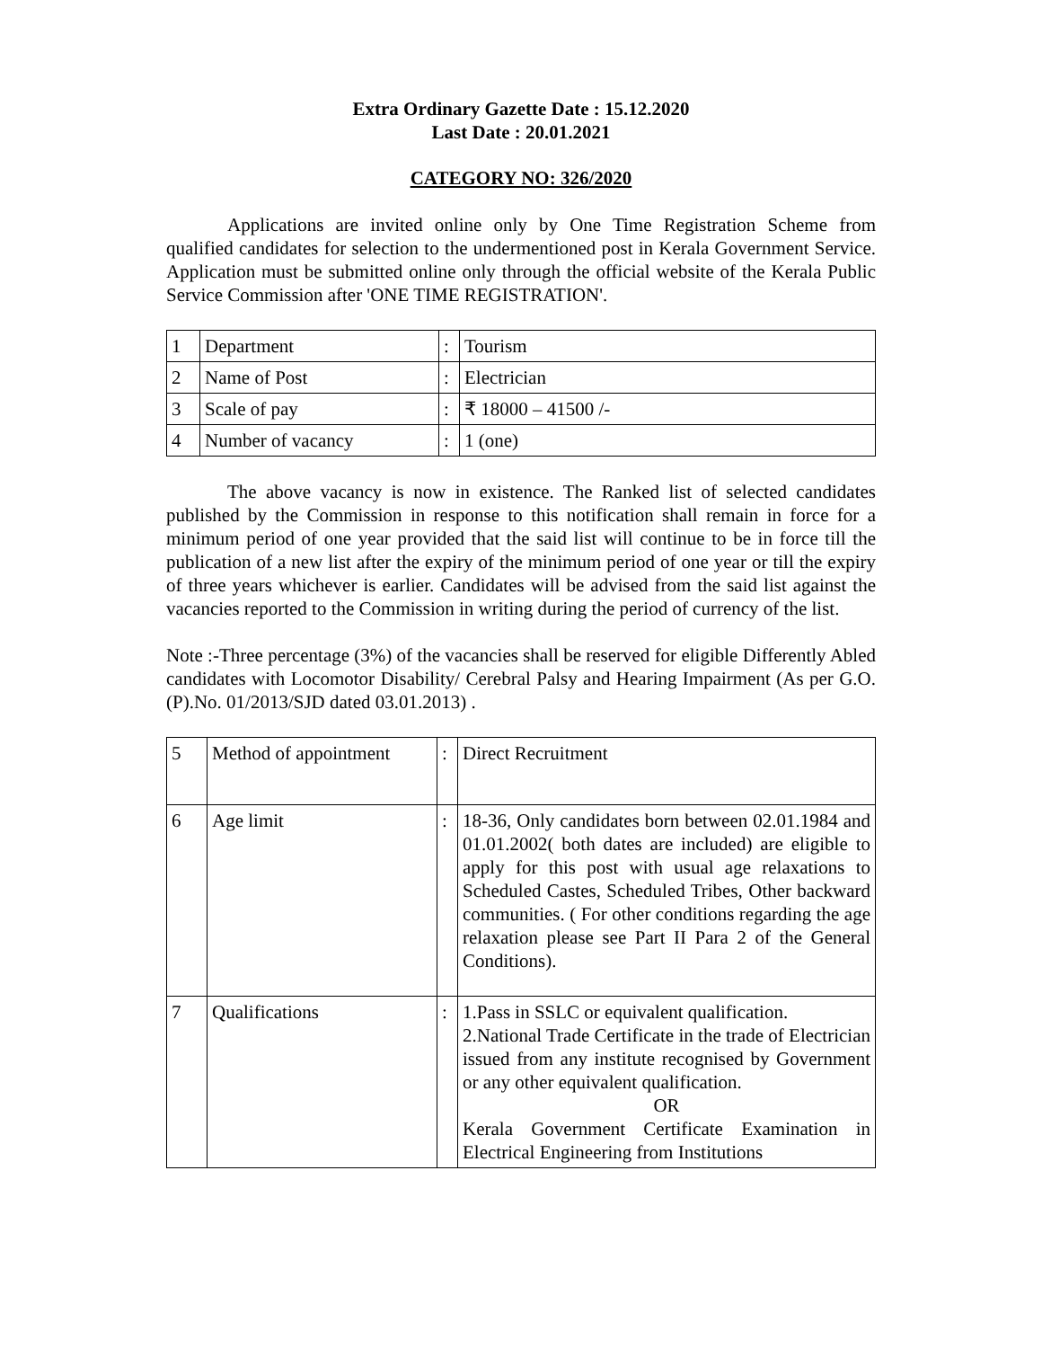Extra Ordinary Gazette Date : 15.12.2020
Last Date : 20.01.2021
CATEGORY NO: 326/2020
Applications are invited online only by One Time Registration Scheme from qualified candidates for selection to the undermentioned post in Kerala Government Service. Application must be submitted online only through the official website of the Kerala Public Service Commission after 'ONE TIME REGISTRATION'.
| 1 | Department | : | Tourism |
| 2 | Name of Post | : | Electrician |
| 3 | Scale of pay | : | ₹ 18000 – 41500 /- |
| 4 | Number of vacancy | : | 1 (one) |
The above vacancy is now in existence. The Ranked list of selected candidates published by the Commission in response to this notification shall remain in force for a minimum period of one year provided that the said list will continue to be in force till the publication of a new list after the expiry of the minimum period of one year or till the expiry of three years whichever is earlier. Candidates will be advised from the said list against the vacancies reported to the Commission in writing during the period of currency of the list.
Note :-Three percentage (3%) of the vacancies shall be reserved for eligible Differently Abled candidates with Locomotor Disability/ Cerebral Palsy and Hearing Impairment (As per G.O.(P).No. 01/2013/SJD dated 03.01.2013) .
| 5 | Method of appointment | : | Direct Recruitment |
| 6 | Age limit | : | 18-36, Only candidates born between 02.01.1984 and 01.01.2002( both dates are included) are eligible to apply for this post with usual age relaxations to Scheduled Castes, Scheduled Tribes, Other backward communities. ( For other conditions regarding the age relaxation please see Part II Para 2 of the General Conditions). |
| 7 | Qualifications | : | 1.Pass in SSLC or equivalent qualification. 2.National Trade Certificate in the trade of Electrician issued from any institute recognised by Government or any other equivalent qualification. OR Kerala Government Certificate Examination in Electrical Engineering from Institutions |